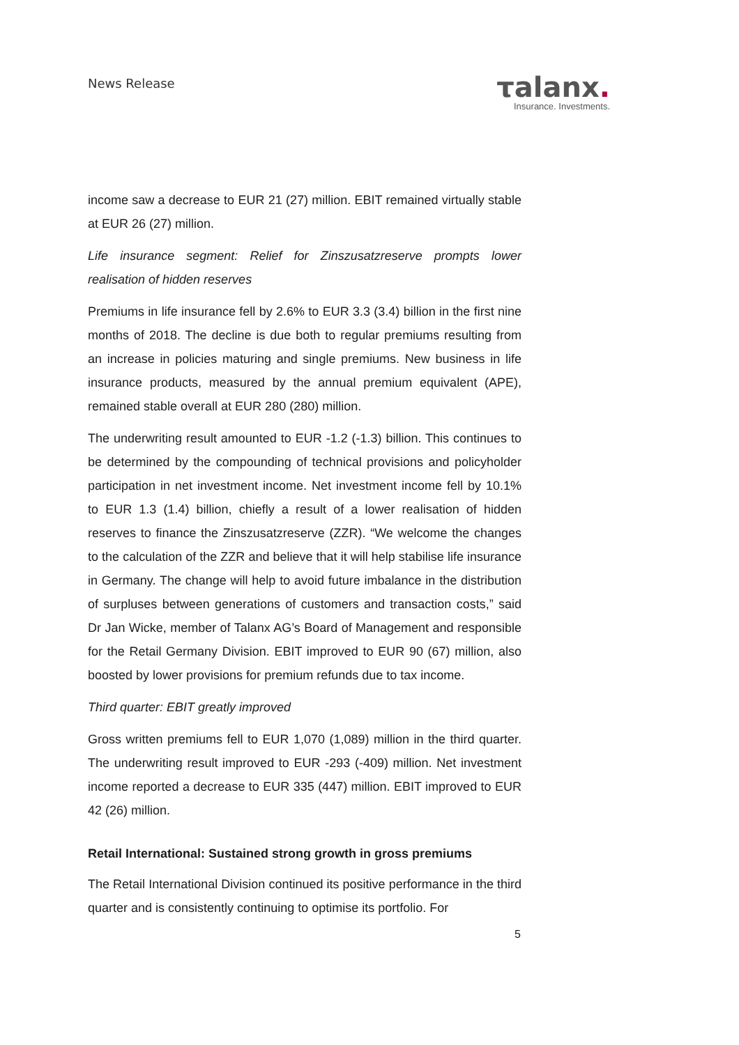News Release
τalanx.
Insurance. Investments.
income saw a decrease to EUR 21 (27) million. EBIT remained virtually stable at EUR 26 (27) million.
Life insurance segment: Relief for Zinszusatzreserve prompts lower realisation of hidden reserves
Premiums in life insurance fell by 2.6% to EUR 3.3 (3.4) billion in the first nine months of 2018. The decline is due both to regular premiums resulting from an increase in policies maturing and single premiums. New business in life insurance products, measured by the annual premium equivalent (APE), remained stable overall at EUR 280 (280) million.
The underwriting result amounted to EUR -1.2 (-1.3) billion. This continues to be determined by the compounding of technical provisions and policyholder participation in net investment income. Net investment income fell by 10.1% to EUR 1.3 (1.4) billion, chiefly a result of a lower realisation of hidden reserves to finance the Zinszusatzreserve (ZZR). “We welcome the changes to the calculation of the ZZR and believe that it will help stabilise life insurance in Germany. The change will help to avoid future imbalance in the distribution of surpluses between generations of customers and transaction costs,” said Dr Jan Wicke, member of Talanx AG’s Board of Management and responsible for the Retail Germany Division. EBIT improved to EUR 90 (67) million, also boosted by lower provisions for premium refunds due to tax income.
Third quarter: EBIT greatly improved
Gross written premiums fell to EUR 1,070 (1,089) million in the third quarter. The underwriting result improved to EUR -293 (-409) million. Net investment income reported a decrease to EUR 335 (447) million. EBIT improved to EUR 42 (26) million.
Retail International: Sustained strong growth in gross premiums
The Retail International Division continued its positive performance in the third quarter and is consistently continuing to optimise its portfolio. For
5